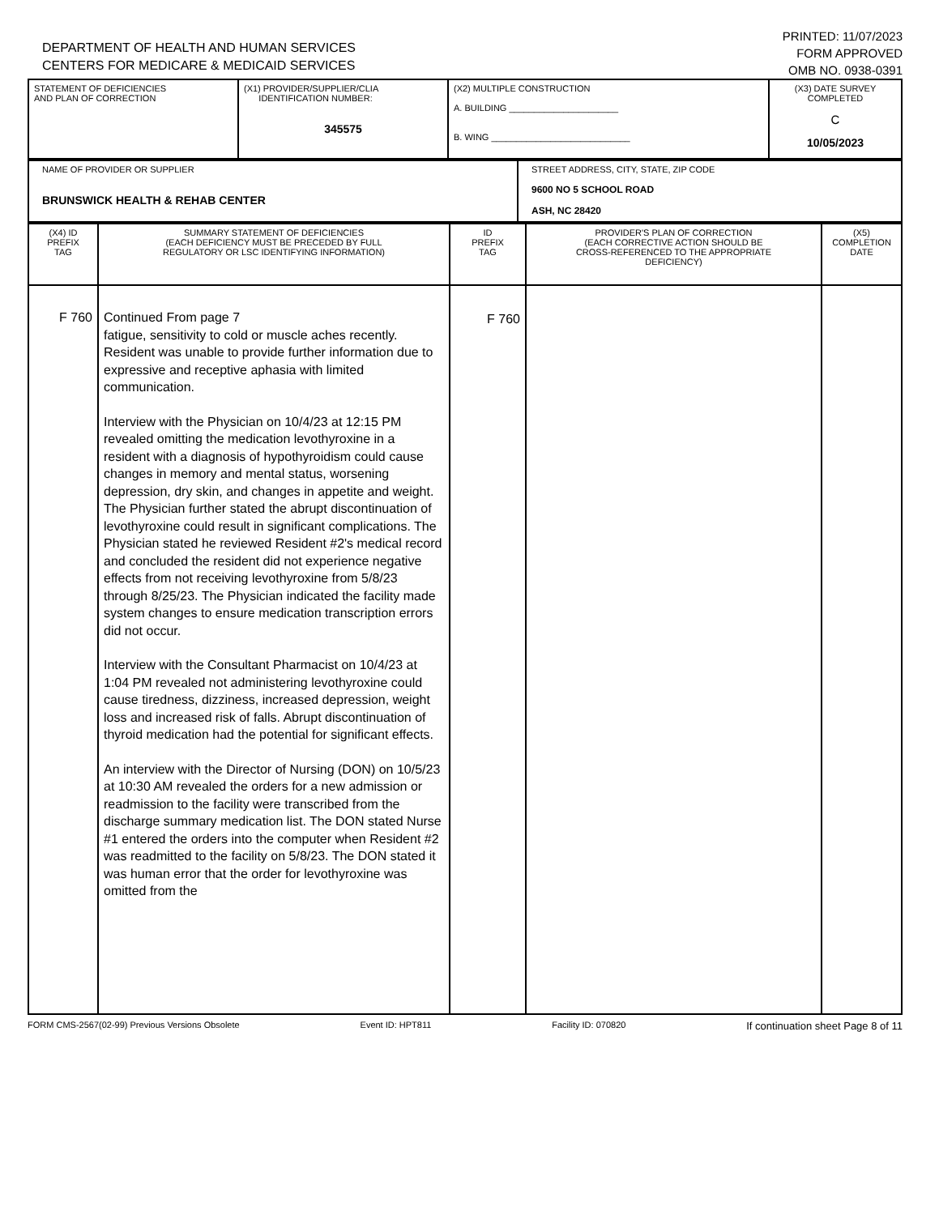DEPARTMENT OF HEALTH AND HUMAN SERVICES
CENTERS FOR MEDICARE & MEDICAID SERVICES
PRINTED: 11/07/2023
FORM APPROVED
OMB NO. 0938-0391
| STATEMENT OF DEFICIENCIES AND PLAN OF CORRECTION | (X1) PROVIDER/SUPPLIER/CLIA IDENTIFICATION NUMBER: 345575 | (X2) MULTIPLE CONSTRUCTION A. BUILDING ______________________ B. WING ____________________________ | (X3) DATE SURVEY COMPLETED C 10/05/2023 |
| NAME OF PROVIDER OR SUPPLIER BRUNSWICK HEALTH & REHAB CENTER | STREET ADDRESS, CITY, STATE, ZIP CODE 9600 NO 5 SCHOOL ROAD ASH, NC 28420 |
| (X4) ID PREFIX TAG | SUMMARY STATEMENT OF DEFICIENCIES (EACH DEFICIENCY MUST BE PRECEDED BY FULL REGULATORY OR LSC IDENTIFYING INFORMATION) | ID PREFIX TAG | PROVIDER'S PLAN OF CORRECTION (EACH CORRECTIVE ACTION SHOULD BE CROSS-REFERENCED TO THE APPROPRIATE DEFICIENCY) | (X5) COMPLETION DATE |
| F 760 | Continued From page 7 fatigue, sensitivity to cold or muscle aches recently. Resident was unable to provide further information due to expressive and receptive aphasia with limited communication. Interview with the Physician on 10/4/23 at 12:15 PM revealed omitting the medication levothyroxine in a resident with a diagnosis of hypothyroidism could cause changes in memory and mental status, worsening depression, dry skin, and changes in appetite and weight. The Physician further stated the abrupt discontinuation of levothyroxine could result in significant complications. The Physician stated he reviewed Resident #2's medical record and concluded the resident did not experience negative effects from not receiving levothyroxine from 5/8/23 through 8/25/23. The Physician indicated the facility made system changes to ensure medication transcription errors did not occur. Interview with the Consultant Pharmacist on 10/4/23 at 1:04 PM revealed not administering levothyroxine could cause tiredness, dizziness, increased depression, weight loss and increased risk of falls. Abrupt discontinuation of thyroid medication had the potential for significant effects. An interview with the Director of Nursing (DON) on 10/5/23 at 10:30 AM revealed the orders for a new admission or readmission to the facility were transcribed from the discharge summary medication list. The DON stated Nurse #1 entered the orders into the computer when Resident #2 was readmitted to the facility on 5/8/23. The DON stated it was human error that the order for levothyroxine was omitted from the | F 760 | | |
FORM CMS-2567(02-99) Previous Versions Obsolete Event ID: HPT811 Facility ID: 070820 If continuation sheet Page 8 of 11